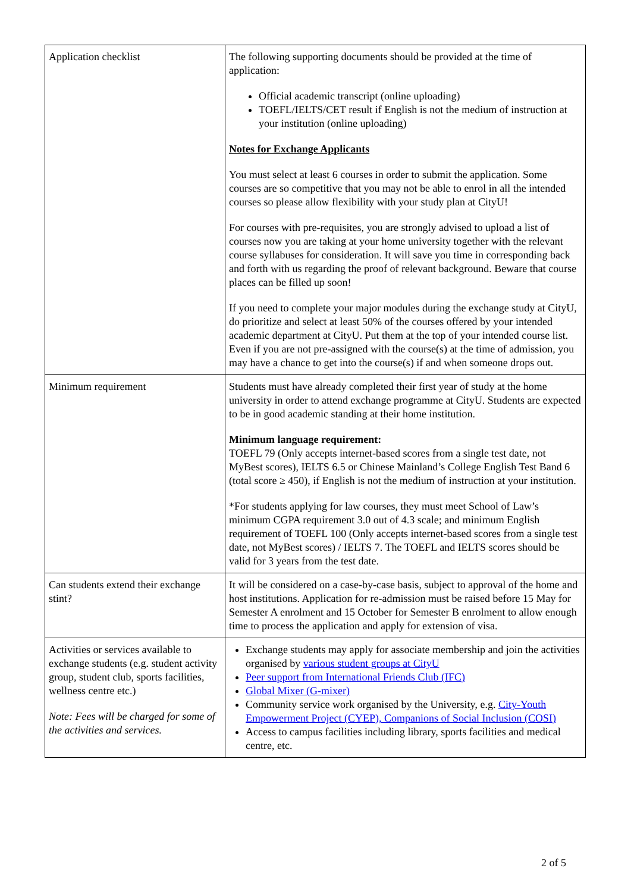| Application checklist | The following supporting documents should be provided at the time of application: Official academic transcript (online uploading) TOEFL/IELTS/CET result if English is not the medium of instruction at your institution (online uploading) Notes for Exchange Applicants You must select at least 6 courses in order to submit the application. Some courses are so competitive that you may not be able to enrol in all the intended courses so please allow flexibility with your study plan at CityU! For courses with pre-requisites, you are strongly advised to upload a list of courses now you are taking at your home university together with the relevant course syllabuses for consideration. It will save you time in corresponding back and forth with us regarding the proof of relevant background. Beware that course places can be filled up soon! If you need to complete your major modules during the exchange study at CityU, do prioritize and select at least 50% of the courses offered by your intended academic department at CityU. Put them at the top of your intended course list. Even if you are not pre-assigned with the course(s) at the time of admission, you may have a chance to get into the course(s) if and when someone drops out. |
| Minimum requirement | Students must have already completed their first year of study at the home university in order to attend exchange programme at CityU. Students are expected to be in good academic standing at their home institution. Minimum language requirement: TOEFL 79 (Only accepts internet-based scores from a single test date, not MyBest scores), IELTS 6.5 or Chinese Mainland’s College English Test Band 6 (total score ≥ 450), if English is not the medium of instruction at your institution. *For students applying for law courses, they must meet School of Law’s minimum CGPA requirement 3.0 out of 4.3 scale; and minimum English requirement of TOEFL 100 (Only accepts internet-based scores from a single test date, not MyBest scores) / IELTS 7. The TOEFL and IELTS scores should be valid for 3 years from the test date. |
| Can students extend their exchange stint? | It will be considered on a case-by-case basis, subject to approval of the home and host institutions. Application for re-admission must be raised before 15 May for Semester A enrolment and 15 October for Semester B enrolment to allow enough time to process the application and apply for extension of visa. |
| Activities or services available to exchange students (e.g. student activity group, student club, sports facilities, wellness centre etc.) Note: Fees will be charged for some of the activities and services. | Exchange students may apply for associate membership and join the activities organised by various student groups at CityU Peer support from International Friends Club (IFC) Global Mixer (G-mixer) Community service work organised by the University, e.g. City-Youth Empowerment Project (CYEP), Companions of Social Inclusion (COSI) Access to campus facilities including library, sports facilities and medical centre, etc. |
2 of 5